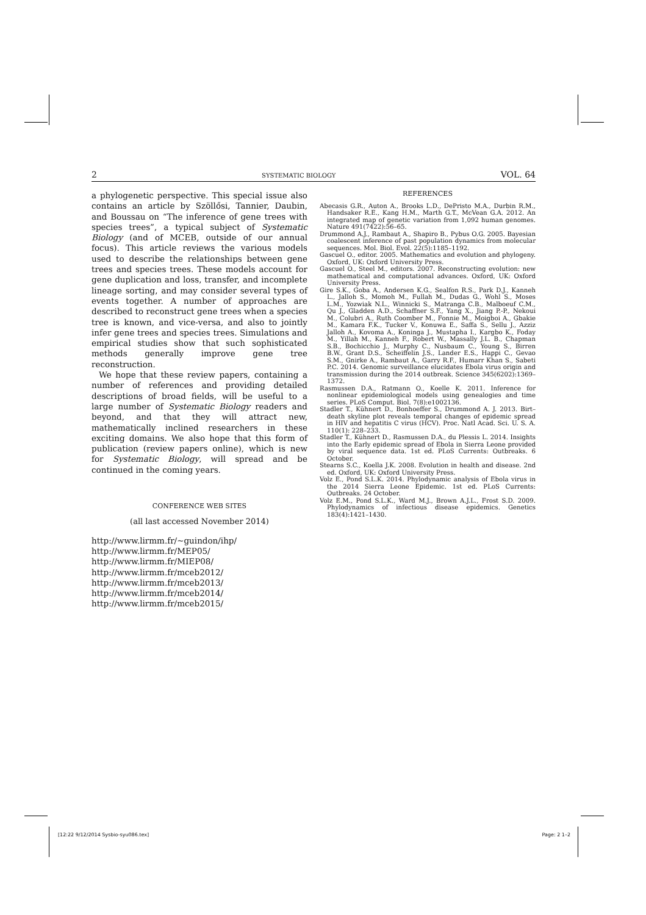2 SYSTEMATIC BIOLOGY VOL. 64
a phylogenetic perspective. This special issue also contains an article by Szöllősi, Tannier, Daubin, and Boussau on “The inference of gene trees with species trees”, a typical subject of Systematic Biology (and of MCEB, outside of our annual focus). This article reviews the various models used to describe the relationships between gene trees and species trees. These models account for gene duplication and loss, transfer, and incomplete lineage sorting, and may consider several types of events together. A number of approaches are described to reconstruct gene trees when a species tree is known, and vice-versa, and also to jointly infer gene trees and species trees. Simulations and empirical studies show that such sophisticated methods generally improve gene tree reconstruction.
We hope that these review papers, containing a number of references and providing detailed descriptions of broad fields, will be useful to a large number of Systematic Biology readers and beyond, and that they will attract new, mathematically inclined researchers in these exciting domains. We also hope that this form of publication (review papers online), which is new for Systematic Biology, will spread and be continued in the coming years.
CONFERENCE WEB SITES
(all last accessed November 2014)
http://www.lirmm.fr/~guindon/ihp/
http://www.lirmm.fr/MEP05/
http://www.lirmm.fr/MIEP08/
http://www.lirmm.fr/mceb2012/
http://www.lirmm.fr/mceb2013/
http://www.lirmm.fr/mceb2014/
http://www.lirmm.fr/mceb2015/
REFERENCES
Abecasis G.R., Auton A., Brooks L.D., DePristo M.A., Durbin R.M., Handsaker R.E., Kang H.M., Marth G.T., McVean G.A. 2012. An integrated map of genetic variation from 1,092 human genomes. Nature 491(7422):56–65.
Drummond A.J., Rambaut A., Shapiro B., Pybus O.G. 2005. Bayesian coalescent inference of past population dynamics from molecular sequences. Mol. Biol. Evol. 22(5):1185–1192.
Gascuel O., editor. 2005. Mathematics and evolution and phylogeny. Oxford, UK: Oxford University Press.
Gascuel O., Steel M., editors. 2007. Reconstructing evolution: new mathematical and computational advances. Oxford, UK: Oxford University Press.
Gire S.K., Goba A., Andersen K.G., Sealfon R.S., Park D.J., Kanneh L., Jalloh S., Momoh M., Fullah M., Dudas G., Wohl S., Moses L.M., Yozwiak N.L., Winnicki S., Matranga C.B., Malboeuf C.M., Qu J., Gladden A.D., Schaffner S.F., Yang X., Jiang P.-P., Nekoui M., Colubri A., Ruth Coomber M., Fonnie M., Moigboi A., Gbakie M., Kamara F.K., Tucker V., Konuwa E., Saffa S., Sellu J., Azziz Jalloh A., Kovoma A., Koninga J., Mustapha I., Kargbo K., Foday M., Yillah M., Kanneh F., Robert W., Massally J.L. B., Chapman S.B., Bochicchio J., Murphy C., Nusbaum C., Young S., Birren B.W., Grant D.S., Scheiffelin J.S., Lander E.S., Happi C., Gevao S.M., Gnirke A., Rambaut A., Garry R.F., Humarr Khan S., Sabeti P.C. 2014. Genomic surveillance elucidates Ebola virus origin and transmission during the 2014 outbreak. Science 345(6202):1369–1372.
Rasmussen D.A., Ratmann O., Koelle K. 2011. Inference for nonlinear epidemiological models using genealogies and time series. PLoS Comput. Biol. 7(8):e1002136.
Stadler T., Kühnert D., Bonhoeffer S., Drummond A. J. 2013. Birt–death skyline plot reveals temporal changes of epidemic spread in HIV and hepatitis C virus (HCV). Proc. Natl Acad. Sci. U. S. A. 110(1): 228–233.
Stadler T., Kühnert D., Rasmussen D.A., du Plessis L. 2014. Insights into the Early epidemic spread of Ebola in Sierra Leone provided by viral sequence data. 1st ed. PLoS Currents: Outbreaks. 6 October.
Stearns S.C., Koella J.K. 2008. Evolution in health and disease. 2nd ed. Oxford, UK: Oxford University Press.
Volz E., Pond S.L.K. 2014. Phylodynamic analysis of Ebola virus in the 2014 Sierra Leone Epidemic. 1st ed. PLoS Currents: Outbreaks. 24 October.
Volz E.M., Pond S.L.K., Ward M.J., Brown A.J.L., Frost S.D. 2009. Phylodynamics of infectious disease epidemics. Genetics 183(4):1421–1430.
[12:22 9/12/2014 Sysbio-syu086.tex] Page: 2 1–2